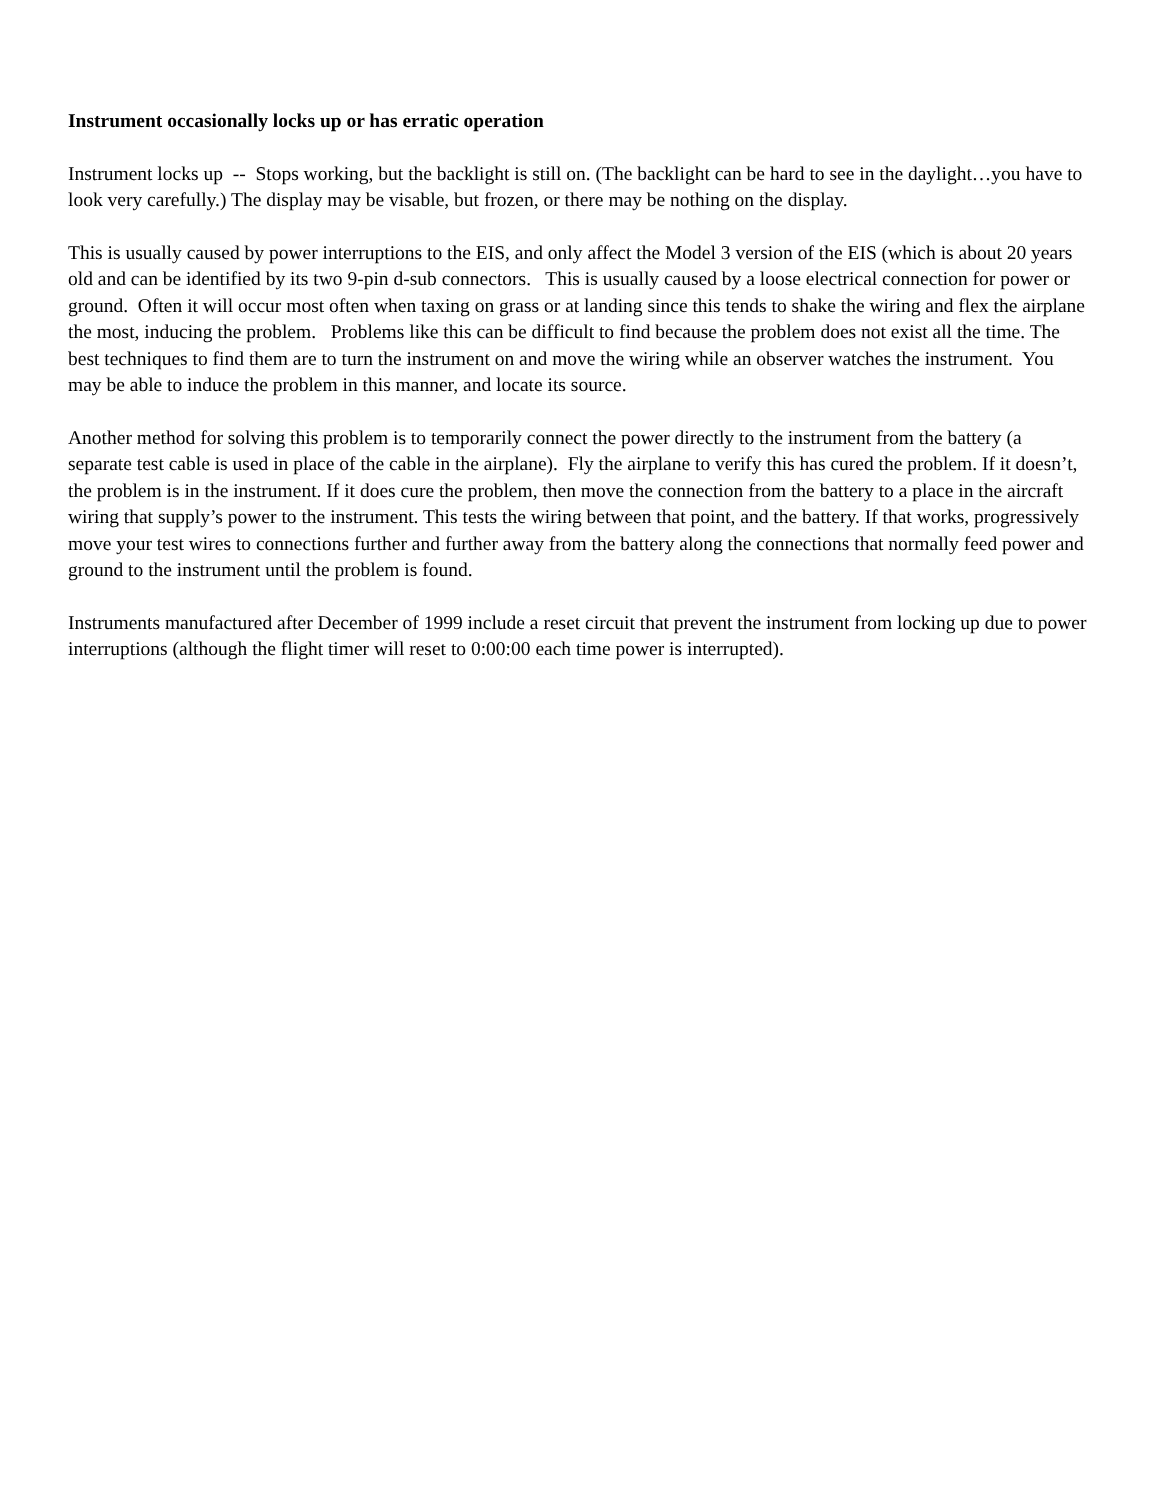Instrument occasionally locks up or has erratic operation
Instrument locks up -- Stops working, but the backlight is still on. (The backlight can be hard to see in the daylight…you have to look very carefully.) The display may be visable, but frozen, or there may be nothing on the display.
This is usually caused by power interruptions to the EIS, and only affect the Model 3 version of the EIS (which is about 20 years old and can be identified by its two 9-pin d-sub connectors. This is usually caused by a loose electrical connection for power or ground. Often it will occur most often when taxing on grass or at landing since this tends to shake the wiring and flex the airplane the most, inducing the problem. Problems like this can be difficult to find because the problem does not exist all the time. The best techniques to find them are to turn the instrument on and move the wiring while an observer watches the instrument. You may be able to induce the problem in this manner, and locate its source.
Another method for solving this problem is to temporarily connect the power directly to the instrument from the battery (a separate test cable is used in place of the cable in the airplane). Fly the airplane to verify this has cured the problem. If it doesn’t, the problem is in the instrument. If it does cure the problem, then move the connection from the battery to a place in the aircraft wiring that supply’s power to the instrument. This tests the wiring between that point, and the battery. If that works, progressively move your test wires to connections further and further away from the battery along the connections that normally feed power and ground to the instrument until the problem is found.
Instruments manufactured after December of 1999 include a reset circuit that prevent the instrument from locking up due to power interruptions (although the flight timer will reset to 0:00:00 each time power is interrupted).